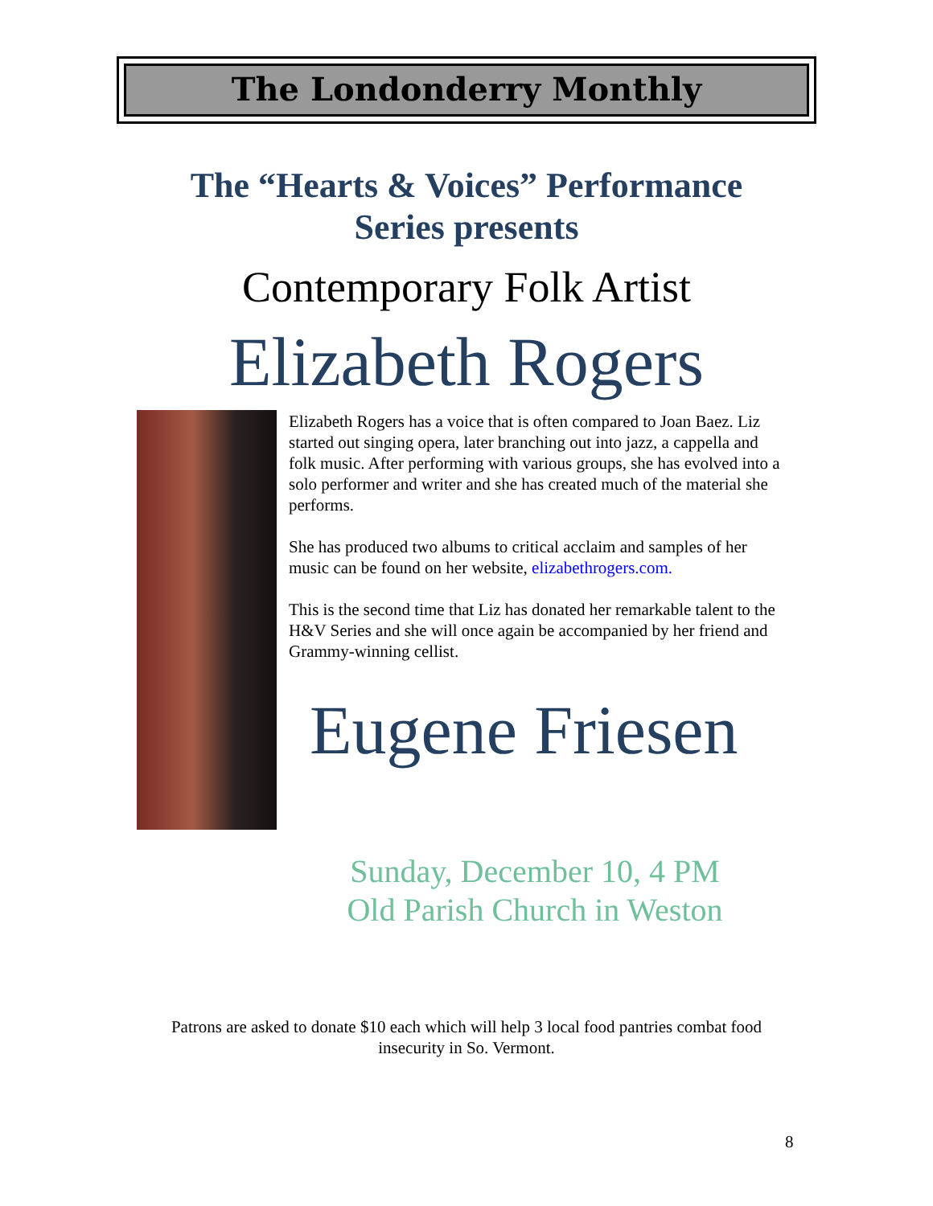The Londonderry Monthly
The “Hearts & Voices” Performance
Series presents
Contemporary Folk Artist
Elizabeth Rogers
Elizabeth Rogers has a voice that is often compared to Joan Baez. Liz started out singing opera, later branching out into jazz, a cappella and folk music. After performing with various groups, she has evolved into a solo performer and writer and she has created much of the material she performs.
She has produced two albums to critical acclaim and samples of her music can be found on her website, elizabethrogers.com.
This is the second time that Liz has donated her remarkable talent to the H&V Series and she will once again be accompanied by her friend and Grammy-winning cellist.
Eugene Friesen
Sunday, December 10, 4 PM
Old Parish Church in Weston
Patrons are asked to donate $10 each which will help 3 local food pantries combat food
insecurity in So. Vermont.
8